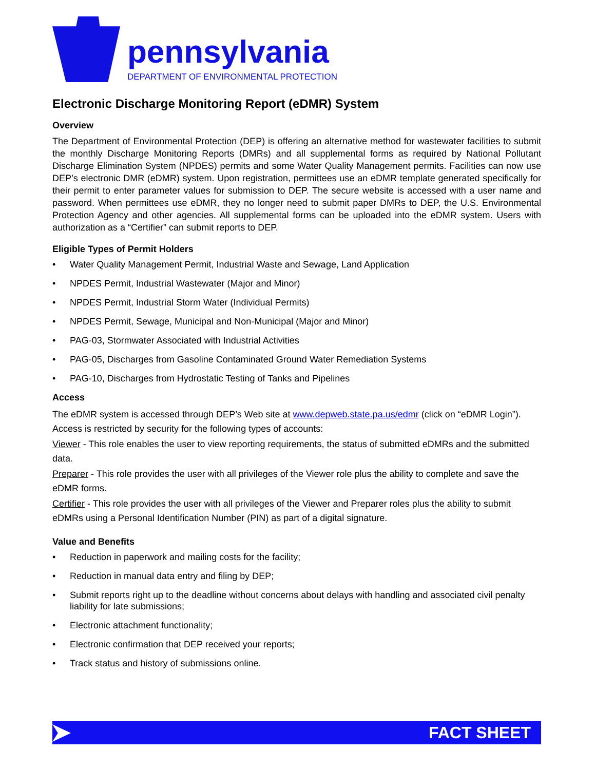pennsylvania
DEPARTMENT OF ENVIRONMENTAL PROTECTION
Electronic Discharge Monitoring Report (eDMR) System
Overview
The Department of Environmental Protection (DEP) is offering an alternative method for wastewater facilities to submit the monthly Discharge Monitoring Reports (DMRs) and all supplemental forms as required by National Pollutant Discharge Elimination System (NPDES) permits and some Water Quality Management permits. Facilities can now use DEP’s electronic DMR (eDMR) system. Upon registration, permittees use an eDMR template generated specifically for their permit to enter parameter values for submission to DEP. The secure website is accessed with a user name and password. When permittees use eDMR, they no longer need to submit paper DMRs to DEP, the U.S. Environmental Protection Agency and other agencies. All supplemental forms can be uploaded into the eDMR system. Users with authorization as a “Certifier” can submit reports to DEP.
Eligible Types of Permit Holders
• Water Quality Management Permit, Industrial Waste and Sewage, Land Application
• NPDES Permit, Industrial Wastewater (Major and Minor)
• NPDES Permit, Industrial Storm Water (Individual Permits)
• NPDES Permit, Sewage, Municipal and Non-Municipal (Major and Minor)
• PAG-03, Stormwater Associated with Industrial Activities
• PAG-05, Discharges from Gasoline Contaminated Ground Water Remediation Systems
• PAG-10, Discharges from Hydrostatic Testing of Tanks and Pipelines
Access
The eDMR system is accessed through DEP’s Web site at www.depweb.state.pa.us/edmr (click on “eDMR Login”). Access is restricted by security for the following types of accounts:
Viewer - This role enables the user to view reporting requirements, the status of submitted eDMRs and the submitted data.
Preparer - This role provides the user with all privileges of the Viewer role plus the ability to complete and save the eDMR forms.
Certifier - This role provides the user with all privileges of the Viewer and Preparer roles plus the ability to submit eDMRs using a Personal Identification Number (PIN) as part of a digital signature.
Value and Benefits
• Reduction in paperwork and mailing costs for the facility;
• Reduction in manual data entry and filing by DEP;
• Submit reports right up to the deadline without concerns about delays with handling and associated civil penalty liability for late submissions;
• Electronic attachment functionality;
• Electronic confirmation that DEP received your reports;
• Track status and history of submissions online.
FACT SHEET